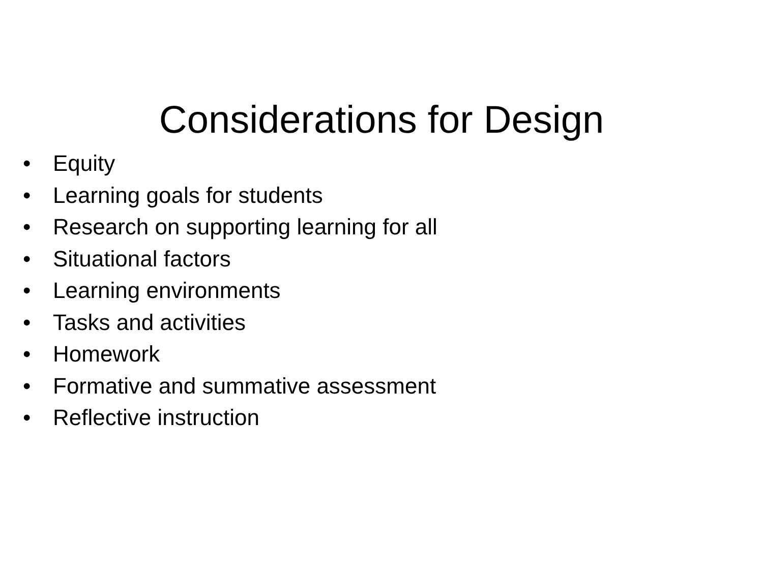Considerations for Design
• Equity
• Learning goals for students
• Research on supporting learning for all
• Situational factors
• Learning environments
• Tasks and activities
• Homework
• Formative and summative assessment
• Reflective instruction